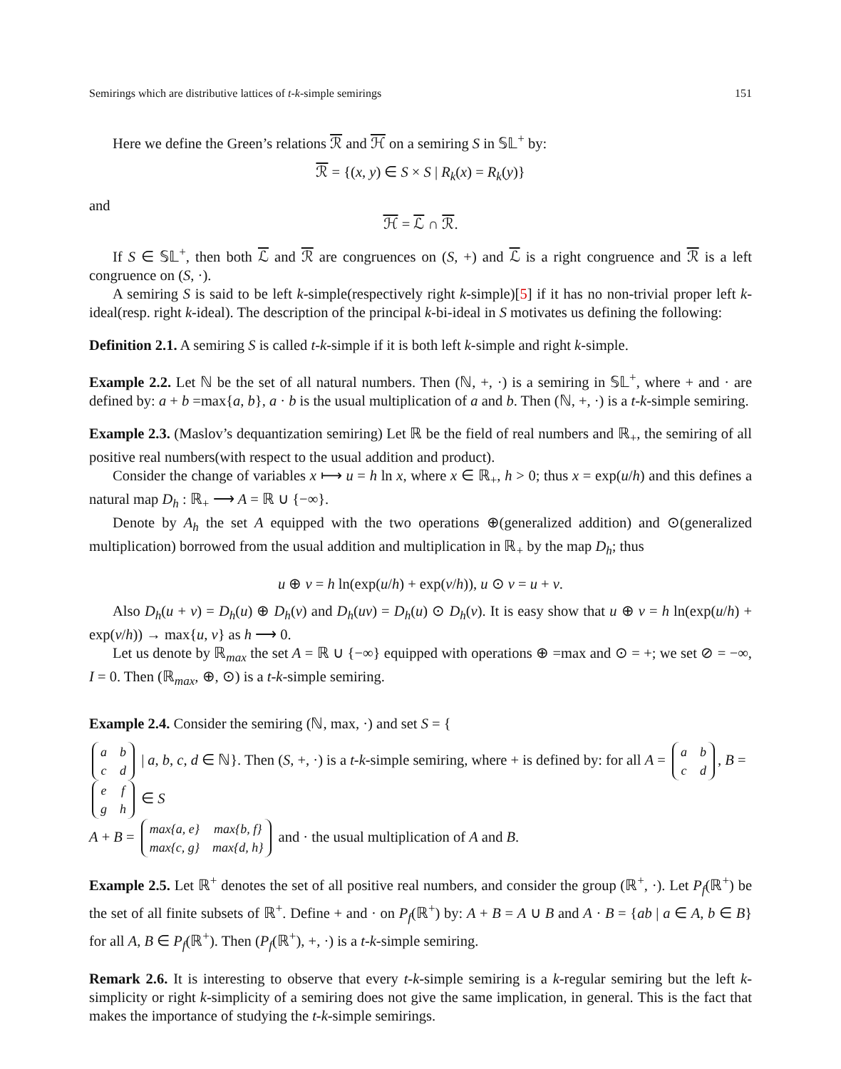Semirings which are distributive lattices of t-k-simple semirings 151
Here we define the Green’s relations ℛ and ℋ on a semiring S in 𝕊𝕃<sup>+</sup> by:
ℛ = {(x, y) ∈ S × S | R<sub>k</sub>(x) = R<sub>k</sub>(y)}
and
ℋ = ℒ ∩ ℛ.
If S ∈ 𝕊𝕃<sup>+</sup>, then both ℒ and ℛ are congruences on (S, +) and ℒ is a right congruence and ℛ is a left congruence on (S, ·).
A semiring S is said to be left k-simple(respectively right k-simple)[5] if it has no non-trivial proper left k-ideal(resp. right k-ideal). The description of the principal k-bi-ideal in S motivates us defining the following:
Definition 2.1. A semiring S is called t-k-simple if it is both left k-simple and right k-simple.
Example 2.2. Let ℕ be the set of all natural numbers. Then (ℕ, +, ·) is a semiring in 𝕊𝕃<sup>+</sup>, where + and · are defined by: a + b =max{a, b}, a · b is the usual multiplication of a and b. Then (ℕ, +, ·) is a t-k-simple semiring.
Example 2.3. (Maslov’s dequantization semiring) Let ℝ be the field of real numbers and ℝ<sub>+</sub>, the semiring of all positive real numbers(with respect to the usual addition and product).
Consider the change of variables x ⟼ u = h ln x, where x ∈ ℝ<sub>+</sub>, h > 0; thus x = exp(u/h) and this defines a natural map D<sub>h</sub> : ℝ<sub>+</sub> ⟶ A = ℝ ∪ {−∞}.
Denote by A<sub>h</sub> the set A equipped with the two operations ⊕(generalized addition) and ⊙(generalized multiplication) borrowed from the usual addition and multiplication in ℝ<sub>+</sub> by the map D<sub>h</sub>; thus
u ⊕ v = h ln(exp(u/h) + exp(v/h)), u ⊙ v = u + v.
Also D<sub>h</sub>(u + v) = D<sub>h</sub>(u) ⊕ D<sub>h</sub>(v) and D<sub>h</sub>(uv) = D<sub>h</sub>(u) ⊙ D<sub>h</sub>(v). It is easy show that u ⊕ v = h ln(exp(u/h) + exp(v/h)) → max{u, v} as h ⟶ 0.
Let us denote by ℝ<sub>max</sub> the set A = ℝ ∪ {−∞} equipped with operations ⊕ =max and ⊙ = +; we set ⊘ = −∞, I = 0. Then (ℝ<sub>max</sub>, ⊕, ⊙) is a t-k-simple semiring.
Example 2.4. Consider the semiring (ℕ, max, ·) and set S = {
| a | b |
| c | d |
| a, b, c, d ∈ ℕ}. Then (S, +, ·) is a t-k-simple semiring, where + is defined by: for all A =
| a | b |
| c | d |
, B =
| e | f |
| g | h |
∈ S
A + B =
| max{a, e} | max{b, f} |
| max{c, g} | max{d, h} |
and · the usual multiplication of A and B.
Example 2.5. Let ℝ<sup>+</sup> denotes the set of all positive real numbers, and consider the group (ℝ<sup>+</sup>, ·). Let P<sub>f</sub>(ℝ<sup>+</sup>) be the set of all finite subsets of ℝ<sup>+</sup>. Define + and · on P<sub>f</sub>(ℝ<sup>+</sup>) by: A + B = A ∪ B and A · B = {ab | a ∈ A, b ∈ B} for all A, B ∈ P<sub>f</sub>(ℝ<sup>+</sup>). Then (P<sub>f</sub>(ℝ<sup>+</sup>), +, ·) is a t-k-simple semiring.
Remark 2.6. It is interesting to observe that every t-k-simple semiring is a k-regular semiring but the left k-simplicity or right k-simplicity of a semiring does not give the same implication, in general. This is the fact that makes the importance of studying the t-k-simple semirings.